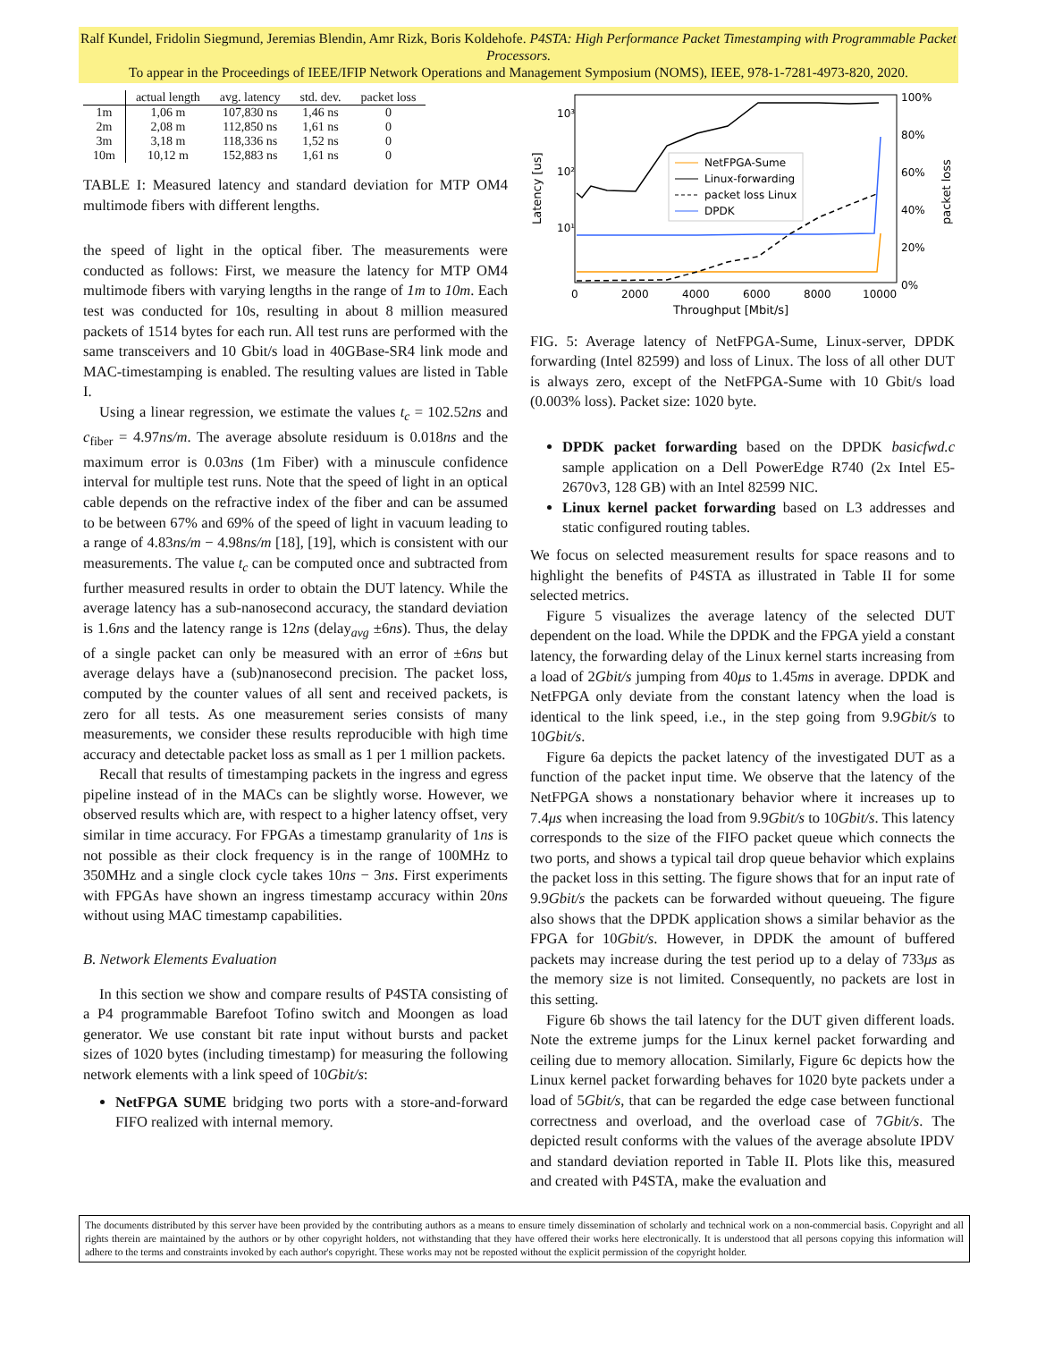Ralf Kundel, Fridolin Siegmund, Jeremias Blendin, Amr Rizk, Boris Koldehofe. P4STA: High Performance Packet Timestamping with Programmable Packet Processors.
To appear in the Proceedings of IEEE/IFIP Network Operations and Management Symposium (NOMS), IEEE, 978-1-7281-4973-820, 2020.
| | actual length | avg. latency | std. dev. | packet loss |
| --- | --- | --- | --- | --- |
| 1m | 1,06 m | 107,830 ns | 1,46 ns | 0 |
| 2m | 2,08 m | 112,850 ns | 1,61 ns | 0 |
| 3m | 3,18 m | 118,336 ns | 1,52 ns | 0 |
| 10m | 10,12 m | 152,883 ns | 1,61 ns | 0 |
TABLE I: Measured latency and standard deviation for MTP OM4 multimode fibers with different lengths.
the speed of light in the optical fiber. The measurements were conducted as follows: First, we measure the latency for MTP OM4 multimode fibers with varying lengths in the range of 1m to 10m. Each test was conducted for 10s, resulting in about 8 million measured packets of 1514 bytes for each run. All test runs are performed with the same transceivers and 10 Gbit/s load in 40GBase-SR4 link mode and MAC-timestamping is enabled. The resulting values are listed in Table I.
Using a linear regression, we estimate the values t<sub>c</sub> = 102.52ns and c<sub>fiber</sub> = 4.97ns/m. The average absolute residuum is 0.018ns and the maximum error is 0.03ns (1m Fiber) with a minuscule confidence interval for multiple test runs. Note that the speed of light in an optical cable depends on the refractive index of the fiber and can be assumed to be between 67% and 69% of the speed of light in vacuum leading to a range of 4.83ns/m − 4.98ns/m [18], [19], which is consistent with our measurements. The value t<sub>c</sub> can be computed once and subtracted from further measured results in order to obtain the DUT latency. While the average latency has a sub-nanosecond accuracy, the standard deviation is 1.6ns and the latency range is 12ns (delay<sub>avg</sub> ±6ns). Thus, the delay of a single packet can only be measured with an error of ±6ns but average delays have a (sub)nanosecond precision. The packet loss, computed by the counter values of all sent and received packets, is zero for all tests. As one measurement series consists of many measurements, we consider these results reproducible with high time accuracy and detectable packet loss as small as 1 per 1 million packets.
Recall that results of timestamping packets in the ingress and egress pipeline instead of in the MACs can be slightly worse. However, we observed results which are, with respect to a higher latency offset, very similar in time accuracy. For FPGAs a timestamp granularity of 1ns is not possible as their clock frequency is in the range of 100MHz to 350MHz and a single clock cycle takes 10ns − 3ns. First experiments with FPGAs have shown an ingress timestamp accuracy within 20ns without using MAC timestamp capabilities.
B. Network Elements Evaluation
In this section we show and compare results of P4STA consisting of a P4 programmable Barefoot Tofino switch and Moongen as load generator. We use constant bit rate input without bursts and packet sizes of 1020 bytes (including timestamp) for measuring the following network elements with a link speed of 10Gbit/s:
NetFPGA SUME bridging two ports with a store-and-forward FIFO realized with internal memory.
10³
10²
10¹
100%
80%
60%
40%
20%
0%
0
2000
4000
6000
8000
10000
Throughput [Mbit/s]
Latency [us]
packet loss
NetFPGA-Sume
Linux-forwarding
packet loss Linux
DPDK
FIG. 5: Average latency of NetFPGA-Sume, Linux-server, DPDK forwarding (Intel 82599) and loss of Linux. The loss of all other DUT is always zero, except of the NetFPGA-Sume with 10 Gbit/s load (0.003% loss). Packet size: 1020 byte.
DPDK packet forwarding based on the DPDK basicfwd.c sample application on a Dell PowerEdge R740 (2x Intel E5-2670v3, 128 GB) with an Intel 82599 NIC.
Linux kernel packet forwarding based on L3 addresses and static configured routing tables.
We focus on selected measurement results for space reasons and to highlight the benefits of P4STA as illustrated in Table II for some selected metrics.
Figure 5 visualizes the average latency of the selected DUT dependent on the load. While the DPDK and the FPGA yield a constant latency, the forwarding delay of the Linux kernel starts increasing from a load of 2Gbit/s jumping from 40μs to 1.45ms in average. DPDK and NetFPGA only deviate from the constant latency when the load is identical to the link speed, i.e., in the step going from 9.9Gbit/s to 10Gbit/s.
Figure 6a depicts the packet latency of the investigated DUT as a function of the packet input time. We observe that the latency of the NetFPGA shows a nonstationary behavior where it increases up to 7.4μs when increasing the load from 9.9Gbit/s to 10Gbit/s. This latency corresponds to the size of the FIFO packet queue which connects the two ports, and shows a typical tail drop queue behavior which explains the packet loss in this setting. The figure shows that for an input rate of 9.9Gbit/s the packets can be forwarded without queueing. The figure also shows that the DPDK application shows a similar behavior as the FPGA for 10Gbit/s. However, in DPDK the amount of buffered packets may increase during the test period up to a delay of 733μs as the memory size is not limited. Consequently, no packets are lost in this setting.
Figure 6b shows the tail latency for the DUT given different loads. Note the extreme jumps for the Linux kernel packet forwarding and ceiling due to memory allocation. Similarly, Figure 6c depicts how the Linux kernel packet forwarding behaves for 1020 byte packets under a load of 5Gbit/s, that can be regarded the edge case between functional correctness and overload, and the overload case of 7Gbit/s. The depicted result conforms with the values of the average absolute IPDV and standard deviation reported in Table II. Plots like this, measured and created with P4STA, make the evaluation and
The documents distributed by this server have been provided by the contributing authors as a means to ensure timely dissemination of scholarly and technical work on a non-commercial basis. Copyright and all rights therein are maintained by the authors or by other copyright holders, not withstanding that they have offered their works here electronically. It is understood that all persons copying this information will adhere to the terms and constraints invoked by each author's copyright. These works may not be reposted without the explicit permission of the copyright holder.